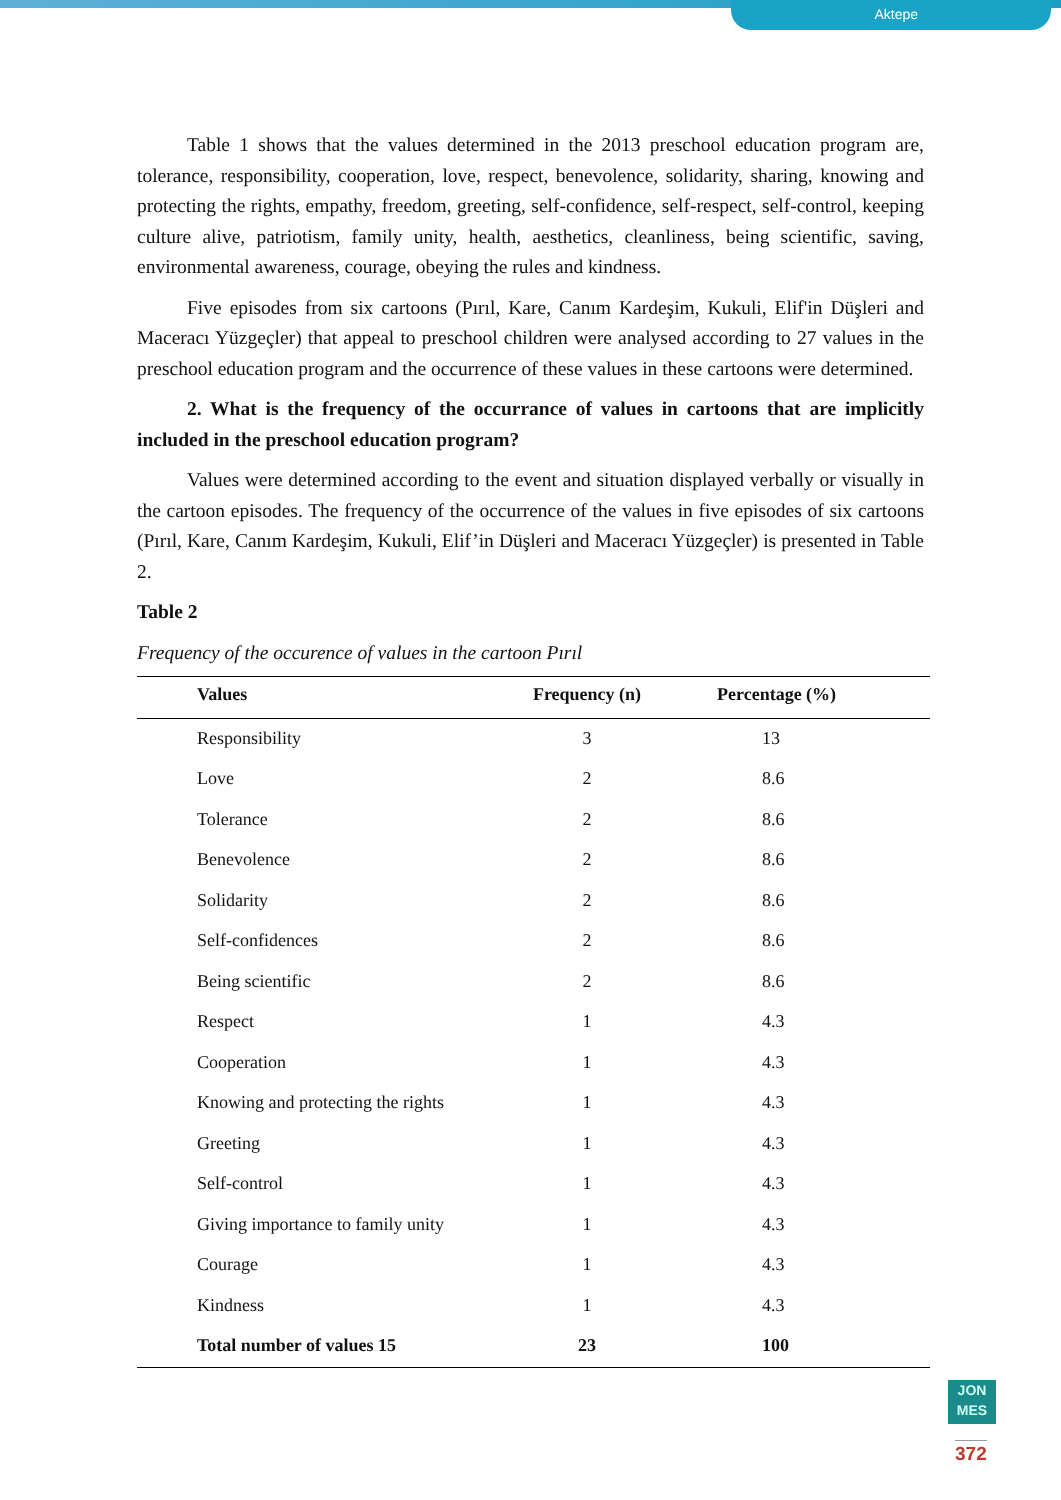Aktepe
Table 1 shows that the values determined in the 2013 preschool education program are, tolerance, responsibility, cooperation, love, respect, benevolence, solidarity, sharing, knowing and protecting the rights, empathy, freedom, greeting, self-confidence, self-respect, self-control, keeping culture alive, patriotism, family unity, health, aesthetics, cleanliness, being scientific, saving, environmental awareness, courage, obeying the rules and kindness.
Five episodes from six cartoons (Pırıl, Kare, Canım Kardeşim, Kukuli, Elif'in Düşleri and Maceracı Yüzgeçler) that appeal to preschool children were analysed according to 27 values in the preschool education program and the occurrence of these values in these cartoons were determined.
2. What is the frequency of the occurrance of values in cartoons that are implicitly included in the preschool education program?
Values were determined according to the event and situation displayed verbally or visually in the cartoon episodes. The frequency of the occurrence of the values in five episodes of six cartoons (Pırıl, Kare, Canım Kardeşim, Kukuli, Elif’in Düşleri and Maceracı Yüzgeçler) is presented in Table 2.
Table 2
Frequency of the occurence of values in the cartoon Pırıl
| Values | Frequency (n) | Percentage (%) |
| --- | --- | --- |
| Responsibility | 3 | 13 |
| Love | 2 | 8.6 |
| Tolerance | 2 | 8.6 |
| Benevolence | 2 | 8.6 |
| Solidarity | 2 | 8.6 |
| Self-confidences | 2 | 8.6 |
| Being scientific | 2 | 8.6 |
| Respect | 1 | 4.3 |
| Cooperation | 1 | 4.3 |
| Knowing and protecting the rights | 1 | 4.3 |
| Greeting | 1 | 4.3 |
| Self-control | 1 | 4.3 |
| Giving importance to family unity | 1 | 4.3 |
| Courage | 1 | 4.3 |
| Kindness | 1 | 4.3 |
| Total number of values 15 | 23 | 100 |
JON
MES
372